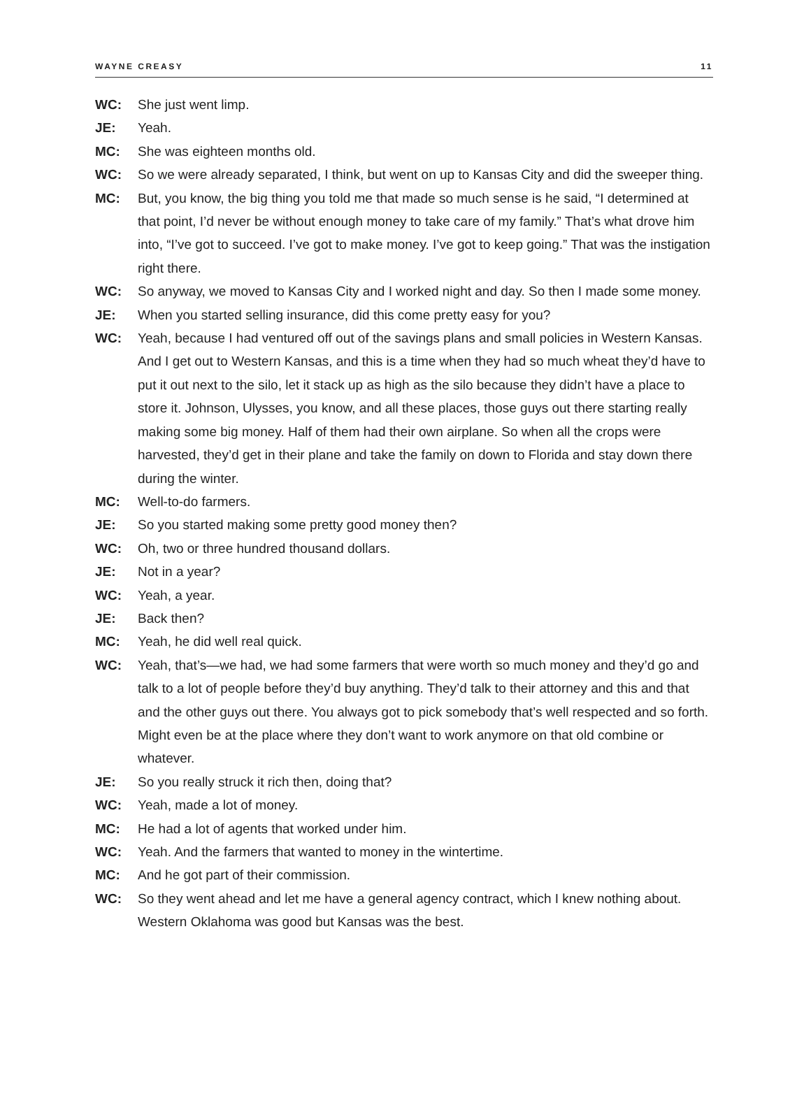WAYNE CREASY 11
WC: She just went limp.
JE: Yeah.
MC: She was eighteen months old.
WC: So we were already separated, I think, but went on up to Kansas City and did the sweeper thing.
MC: But, you know, the big thing you told me that made so much sense is he said, “I determined at that point, I’d never be without enough money to take care of my family.” That’s what drove him into, “I’ve got to succeed. I’ve got to make money. I’ve got to keep going.” That was the instigation right there.
WC: So anyway, we moved to Kansas City and I worked night and day. So then I made some money.
JE: When you started selling insurance, did this come pretty easy for you?
WC: Yeah, because I had ventured off out of the savings plans and small policies in Western Kansas. And I get out to Western Kansas, and this is a time when they had so much wheat they’d have to put it out next to the silo, let it stack up as high as the silo because they didn’t have a place to store it. Johnson, Ulysses, you know, and all these places, those guys out there starting really making some big money. Half of them had their own airplane. So when all the crops were harvested, they’d get in their plane and take the family on down to Florida and stay down there during the winter.
MC: Well-to-do farmers.
JE: So you started making some pretty good money then?
WC: Oh, two or three hundred thousand dollars.
JE: Not in a year?
WC: Yeah, a year.
JE: Back then?
MC: Yeah, he did well real quick.
WC: Yeah, that’s—we had, we had some farmers that were worth so much money and they’d go and talk to a lot of people before they’d buy anything. They’d talk to their attorney and this and that and the other guys out there. You always got to pick somebody that’s well respected and so forth. Might even be at the place where they don’t want to work anymore on that old combine or whatever.
JE: So you really struck it rich then, doing that?
WC: Yeah, made a lot of money.
MC: He had a lot of agents that worked under him.
WC: Yeah. And the farmers that wanted to money in the wintertime.
MC: And he got part of their commission.
WC: So they went ahead and let me have a general agency contract, which I knew nothing about. Western Oklahoma was good but Kansas was the best.